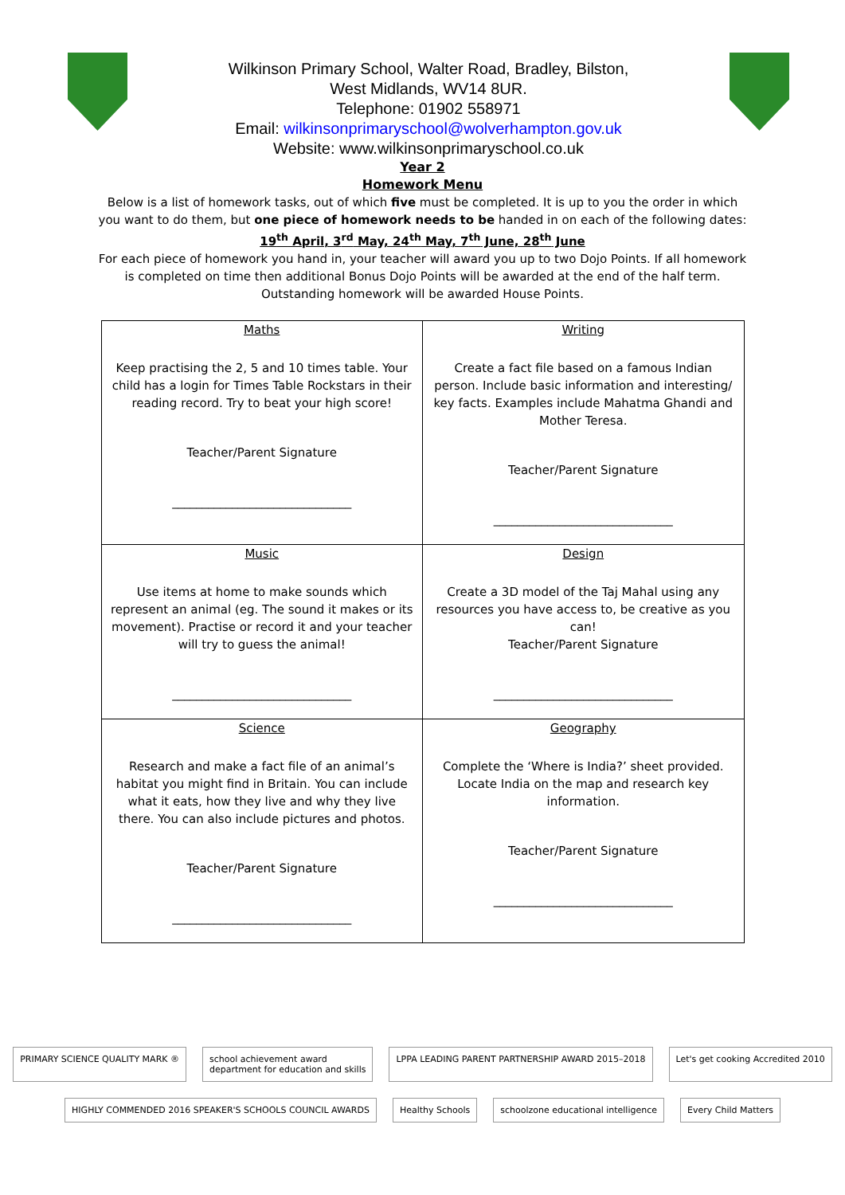Wilkinson Primary School, Walter Road, Bradley, Bilston,
West Midlands, WV14 8UR.
Telephone: 01902 558971
Email: wilkinsonprimaryschool@wolverhampton.gov.uk
Website: www.wilkinsonprimaryschool.co.uk
Year 2
Homework Menu
Below is a list of homework tasks, out of which five must be completed. It is up to you the order in which you want to do them, but one piece of homework needs to be handed in on each of the following dates:
19<sup>th</sup> April, 3<sup>rd</sup> May, 24<sup>th</sup> May, 7<sup>th</sup> June, 28<sup>th</sup> June
For each piece of homework you hand in, your teacher will award you up to two Dojo Points. If all homework is completed on time then additional Bonus Dojo Points will be awarded at the end of the half term. Outstanding homework will be awarded House Points.
| Maths Keep practising the 2, 5 and 10 times table. Your child has a login for Times Table Rockstars in their reading record. Try to beat your high score! Teacher/Parent Signature ______________________________ | Writing Create a fact file based on a famous Indian person. Include basic information and interesting/ key facts. Examples include Mahatma Ghandi and Mother Teresa. Teacher/Parent Signature ______________________________ |
| Music Use items at home to make sounds which represent an animal (eg. The sound it makes or its movement). Practise or record it and your teacher will try to guess the animal! ______________________________ | Design Create a 3D model of the Taj Mahal using any resources you have access to, be creative as you can! Teacher/Parent Signature ______________________________ |
| Science Research and make a fact file of an animal’s habitat you might find in Britain. You can include what it eats, how they live and why they live there. You can also include pictures and photos. Teacher/Parent Signature ______________________________ | Geography Complete the ‘Where is India?’ sheet provided. Locate India on the map and research key information. Teacher/Parent Signature ______________________________ |
PRIMARY SCIENCE QUALITY MARK ®
school achievement award
department for education and skills
LPPA LEADING PARENT PARTNERSHIP AWARD 2015–2018
Let's get cooking Accredited 2010
HIGHLY COMMENDED 2016 SPEAKER'S SCHOOLS COUNCIL AWARDS
Healthy Schools
schoolzone educational intelligence
Every Child Matters